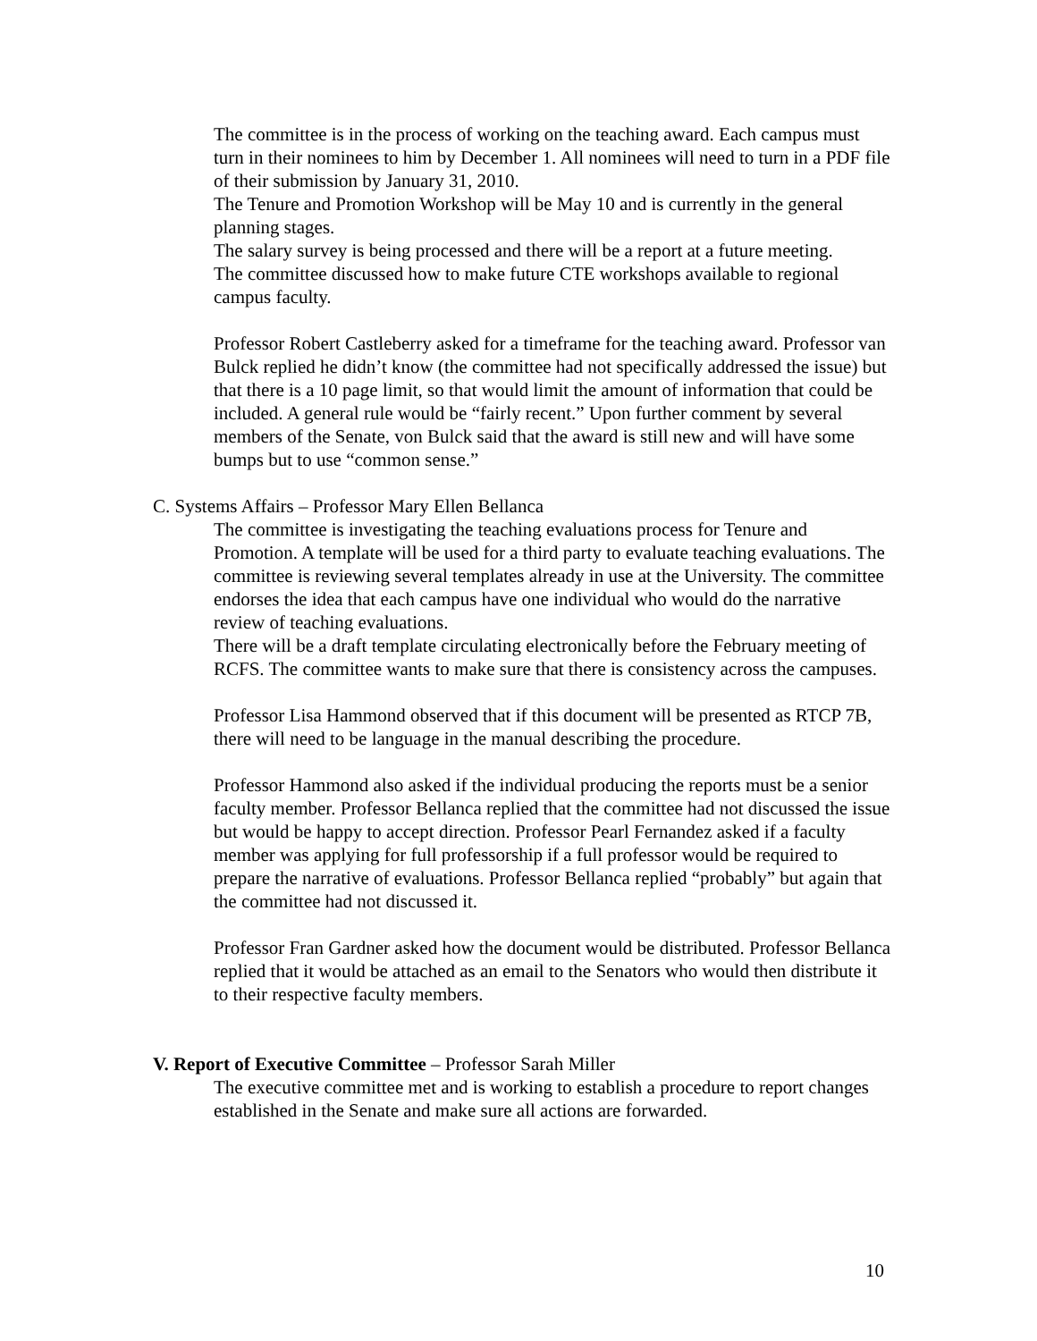The committee is in the process of working on the teaching award. Each campus must turn in their nominees to him by December 1. All nominees will need to turn in a PDF file of their submission by January 31, 2010.
The Tenure and Promotion Workshop will be May 10 and is currently in the general planning stages.
The salary survey is being processed and there will be a report at a future meeting.
The committee discussed how to make future CTE workshops available to regional campus faculty.
Professor Robert Castleberry asked for a timeframe for the teaching award. Professor van Bulck replied he didn’t know (the committee had not specifically addressed the issue) but that there is a 10 page limit, so that would limit the amount of information that could be included. A general rule would be “fairly recent.” Upon further comment by several members of the Senate, von Bulck said that the award is still new and will have some bumps but to use “common sense.”
C. Systems Affairs – Professor Mary Ellen Bellanca
The committee is investigating the teaching evaluations process for Tenure and Promotion. A template will be used for a third party to evaluate teaching evaluations. The committee is reviewing several templates already in use at the University. The committee endorses the idea that each campus have one individual who would do the narrative review of teaching evaluations.
There will be a draft template circulating electronically before the February meeting of RCFS. The committee wants to make sure that there is consistency across the campuses.
Professor Lisa Hammond observed that if this document will be presented as RTCP 7B, there will need to be language in the manual describing the procedure.
Professor Hammond also asked if the individual producing the reports must be a senior faculty member. Professor Bellanca replied that the committee had not discussed the issue but would be happy to accept direction. Professor Pearl Fernandez asked if a faculty member was applying for full professorship if a full professor would be required to prepare the narrative of evaluations. Professor Bellanca replied “probably” but again that the committee had not discussed it.
Professor Fran Gardner asked how the document would be distributed. Professor Bellanca replied that it would be attached as an email to the Senators who would then distribute it to their respective faculty members.
V. Report of Executive Committee – Professor Sarah Miller
The executive committee met and is working to establish a procedure to report changes established in the Senate and make sure all actions are forwarded.
10